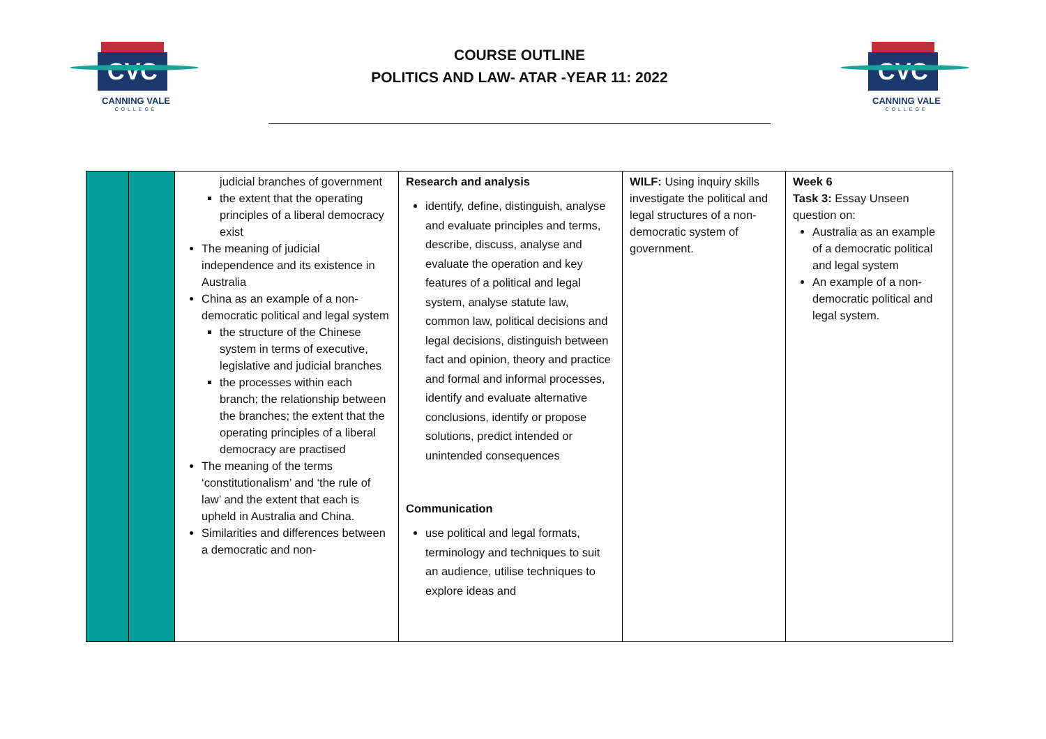CVC
CANNING VALE
COLLEGE
COURSE OUTLINE
POLITICS AND LAW- ATAR -YEAR 11: 2022
CVC
CANNING VALE
COLLEGE
| | | judicial branches of government the extent that the operating principles of a liberal democracy exist The meaning of judicial independence and its existence in Australia China as an example of a non-democratic political and legal system the structure of the Chinese system in terms of executive, legislative and judicial branches the processes within each branch; the relationship between the branches; the extent that the operating principles of a liberal democracy are practised The meaning of the terms ‘constitutionalism’ and ‘the rule of law’ and the extent that each is upheld in Australia and China. Similarities and differences between a democratic and non- | Research and analysis identify, define, distinguish, analyse and evaluate principles and terms, describe, discuss, analyse and evaluate the operation and key features of a political and legal system, analyse statute law, common law, political decisions and legal decisions, distinguish between fact and opinion, theory and practice and formal and informal processes, identify and evaluate alternative conclusions, identify or propose solutions, predict intended or unintended consequences Communication use political and legal formats, terminology and techniques to suit an audience, utilise techniques to explore ideas and | WILF: Using inquiry skills investigate the political and legal structures of a non-democratic system of government. | Week 6 Task 3: Essay Unseen question on: Australia as an example of a democratic political and legal system An example of a non-democratic political and legal system. |